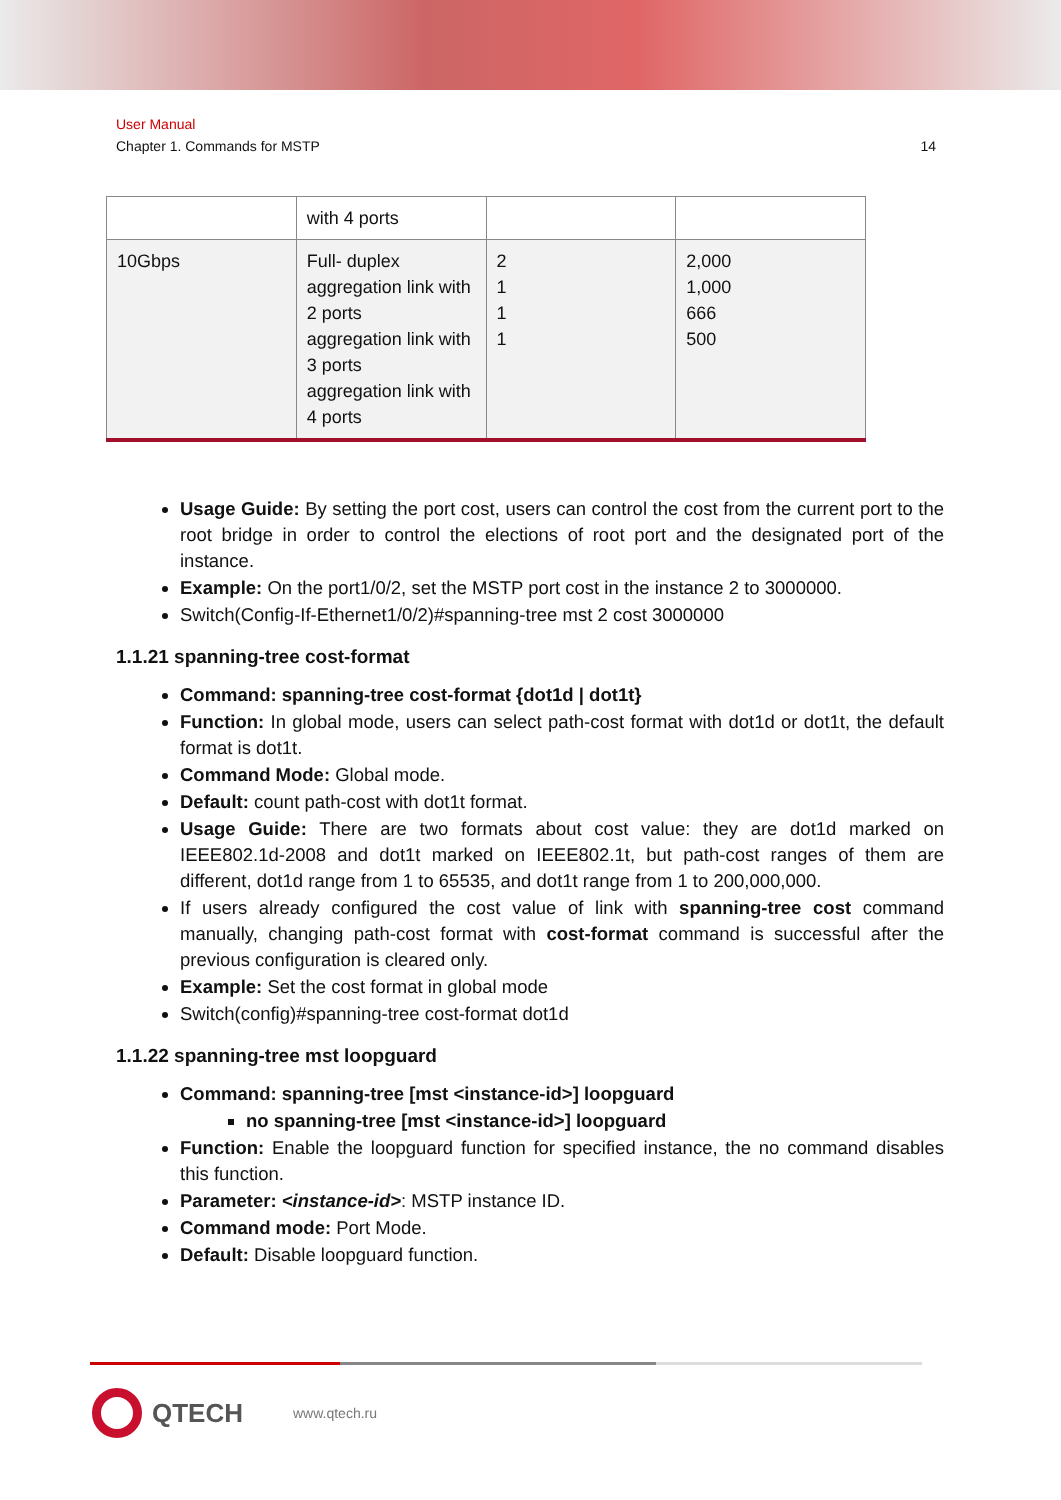User Manual
Chapter 1. Commands for MSTP 14
| | with 4 ports | | |
| 10Gbps | Full- duplex aggregation link with 2 ports aggregation link with 3 ports aggregation link with 4 ports | 2 1 1 1 | 2,000 1,000 666 500 |
Usage Guide: By setting the port cost, users can control the cost from the current port to the root bridge in order to control the elections of root port and the designated port of the instance.
Example: On the port1/0/2, set the MSTP port cost in the instance 2 to 3000000.
Switch(Config-If-Ethernet1/0/2)#spanning-tree mst 2 cost 3000000
1.1.21 spanning-tree cost-format
Command: spanning-tree cost-format {dot1d | dot1t}
Function: In global mode, users can select path-cost format with dot1d or dot1t, the default format is dot1t.
Command Mode: Global mode.
Default: count path-cost with dot1t format.
Usage Guide: There are two formats about cost value: they are dot1d marked on IEEE802.1d-2008 and dot1t marked on IEEE802.1t, but path-cost ranges of them are different, dot1d range from 1 to 65535, and dot1t range from 1 to 200,000,000.
If users already configured the cost value of link with spanning-tree cost command manually, changing path-cost format with cost-format command is successful after the previous configuration is cleared only.
Example: Set the cost format in global mode
Switch(config)#spanning-tree cost-format dot1d
1.1.22 spanning-tree mst loopguard
Command: spanning-tree [mst <instance-id>] loopguard
no spanning-tree [mst <instance-id>] loopguard
Function: Enable the loopguard function for specified instance, the no command disables this function.
Parameter: <instance-id>: MSTP instance ID.
Command mode: Port Mode.
Default: Disable loopguard function.
QTECH www.qtech.ru